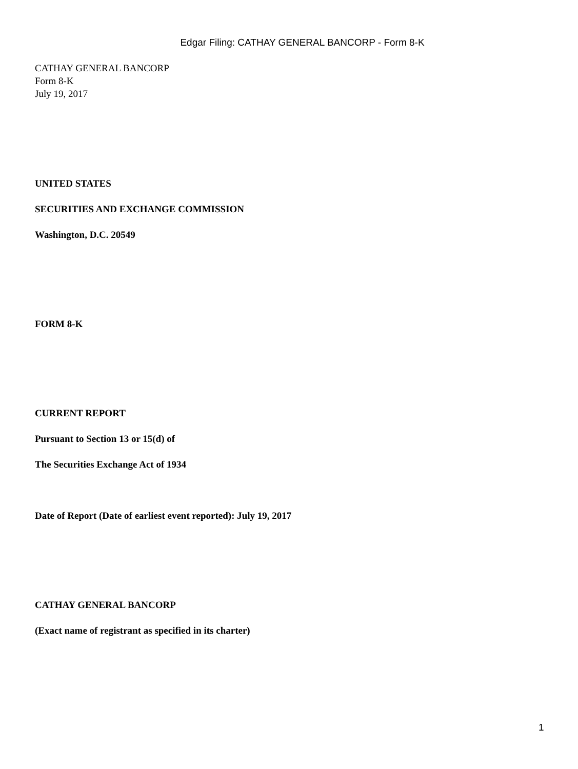Edgar Filing: CATHAY GENERAL BANCORP - Form 8-K
CATHAY GENERAL BANCORP
Form 8-K
July 19, 2017
UNITED STATES
SECURITIES AND EXCHANGE COMMISSION
Washington, D.C. 20549
FORM 8-K
CURRENT REPORT
Pursuant to Section 13 or 15(d) of
The Securities Exchange Act of 1934
Date of Report (Date of earliest event reported): July 19, 2017
CATHAY GENERAL BANCORP
(Exact name of registrant as specified in its charter)
1